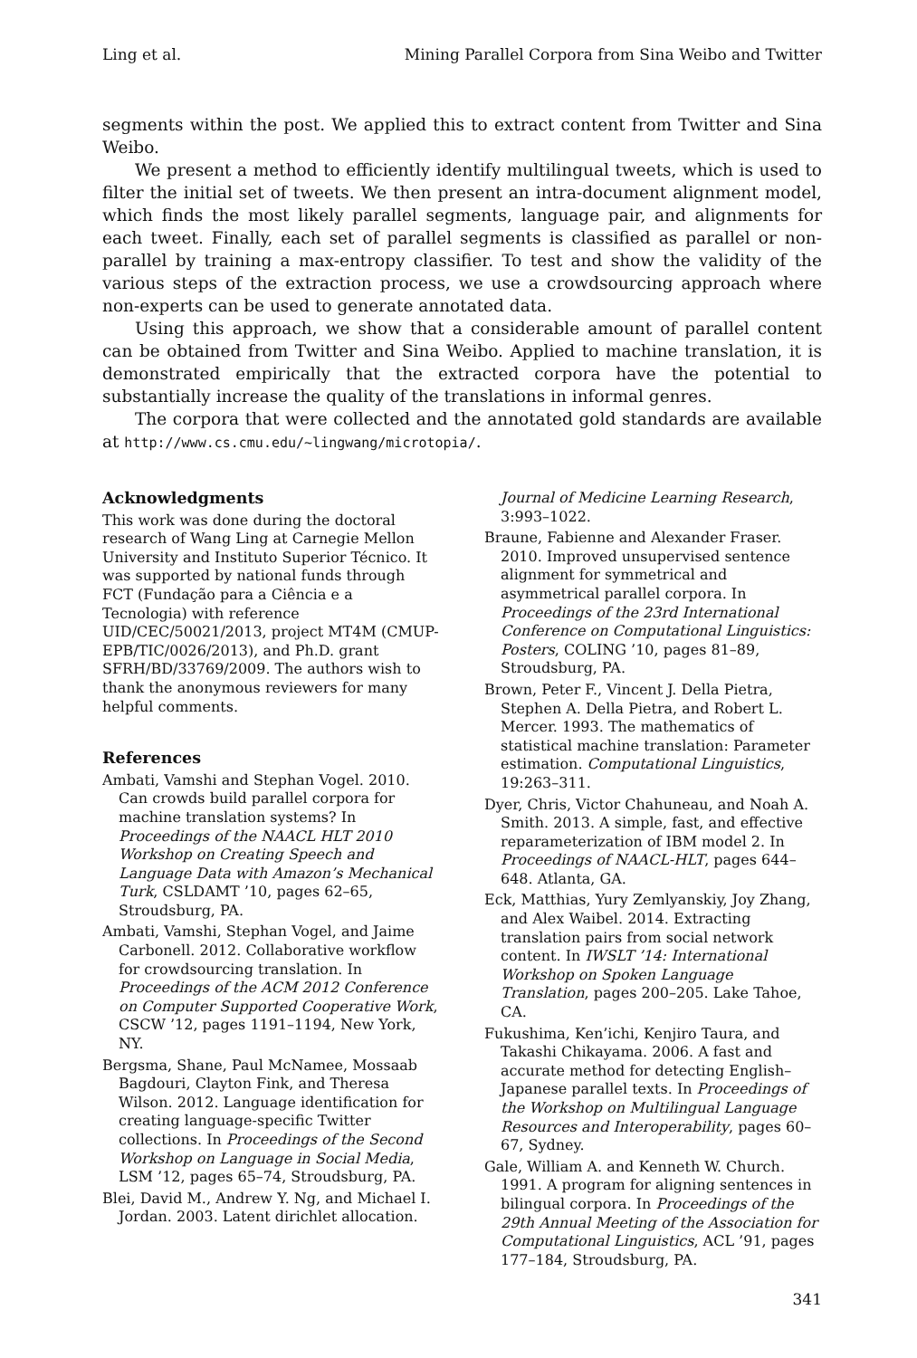Ling et al. Mining Parallel Corpora from Sina Weibo and Twitter
segments within the post. We applied this to extract content from Twitter and Sina Weibo.
We present a method to efficiently identify multilingual tweets, which is used to filter the initial set of tweets. We then present an intra-document alignment model, which finds the most likely parallel segments, language pair, and alignments for each tweet. Finally, each set of parallel segments is classified as parallel or non-parallel by training a max-entropy classifier. To test and show the validity of the various steps of the extraction process, we use a crowdsourcing approach where non-experts can be used to generate annotated data.
Using this approach, we show that a considerable amount of parallel content can be obtained from Twitter and Sina Weibo. Applied to machine translation, it is demonstrated empirically that the extracted corpora have the potential to substantially increase the quality of the translations in informal genres.
The corpora that were collected and the annotated gold standards are available at http://www.cs.cmu.edu/~lingwang/microtopia/.
Acknowledgments
This work was done during the doctoral research of Wang Ling at Carnegie Mellon University and Instituto Superior Técnico. It was supported by national funds through FCT (Fundação para a Ciência e a Tecnologia) with reference UID/CEC/50021/2013, project MT4M (CMUP-EPB/TIC/0026/2013), and Ph.D. grant SFRH/BD/33769/2009. The authors wish to thank the anonymous reviewers for many helpful comments.
References
Ambati, Vamshi and Stephan Vogel. 2010. Can crowds build parallel corpora for machine translation systems? In Proceedings of the NAACL HLT 2010 Workshop on Creating Speech and Language Data with Amazon’s Mechanical Turk, CSLDAMT ’10, pages 62–65, Stroudsburg, PA.
Ambati, Vamshi, Stephan Vogel, and Jaime Carbonell. 2012. Collaborative workflow for crowdsourcing translation. In Proceedings of the ACM 2012 Conference on Computer Supported Cooperative Work, CSCW ’12, pages 1191–1194, New York, NY.
Bergsma, Shane, Paul McNamee, Mossaab Bagdouri, Clayton Fink, and Theresa Wilson. 2012. Language identification for creating language-specific Twitter collections. In Proceedings of the Second Workshop on Language in Social Media, LSM ’12, pages 65–74, Stroudsburg, PA.
Blei, David M., Andrew Y. Ng, and Michael I. Jordan. 2003. Latent dirichlet allocation.
Journal of Medicine Learning Research, 3:993–1022.
Braune, Fabienne and Alexander Fraser. 2010. Improved unsupervised sentence alignment for symmetrical and asymmetrical parallel corpora. In Proceedings of the 23rd International Conference on Computational Linguistics: Posters, COLING ’10, pages 81–89, Stroudsburg, PA.
Brown, Peter F., Vincent J. Della Pietra, Stephen A. Della Pietra, and Robert L. Mercer. 1993. The mathematics of statistical machine translation: Parameter estimation. Computational Linguistics, 19:263–311.
Dyer, Chris, Victor Chahuneau, and Noah A. Smith. 2013. A simple, fast, and effective reparameterization of IBM model 2. In Proceedings of NAACL-HLT, pages 644–648. Atlanta, GA.
Eck, Matthias, Yury Zemlyanskiy, Joy Zhang, and Alex Waibel. 2014. Extracting translation pairs from social network content. In IWSLT ’14: International Workshop on Spoken Language Translation, pages 200–205. Lake Tahoe, CA.
Fukushima, Ken’ichi, Kenjiro Taura, and Takashi Chikayama. 2006. A fast and accurate method for detecting English–Japanese parallel texts. In Proceedings of the Workshop on Multilingual Language Resources and Interoperability, pages 60–67, Sydney.
Gale, William A. and Kenneth W. Church. 1991. A program for aligning sentences in bilingual corpora. In Proceedings of the 29th Annual Meeting of the Association for Computational Linguistics, ACL ’91, pages 177–184, Stroudsburg, PA.
341